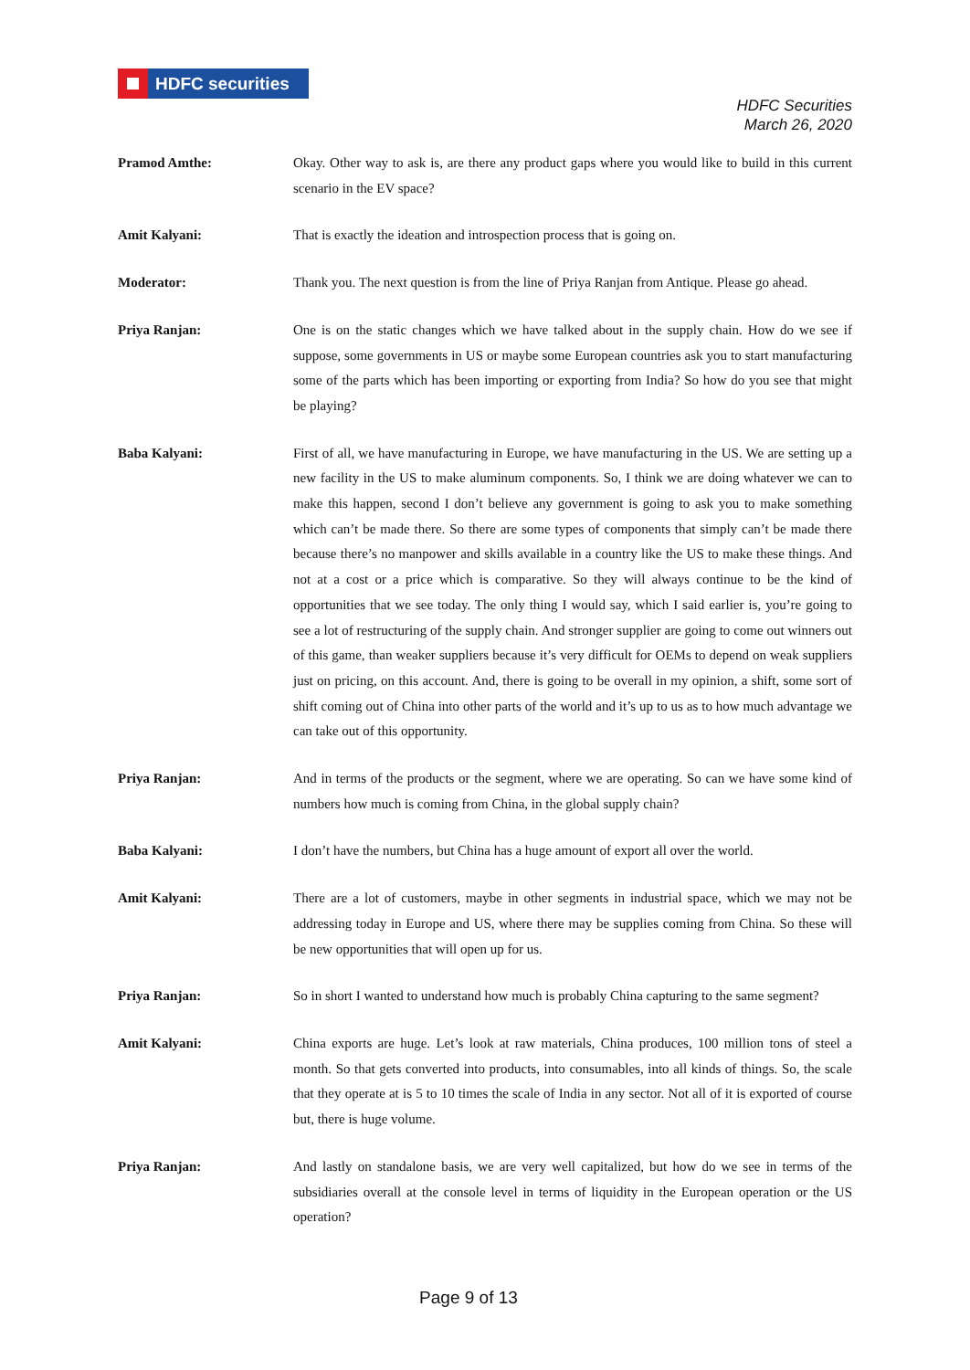HDFC securities
HDFC Securities
March 26, 2020
Pramod Amthe: Okay. Other way to ask is, are there any product gaps where you would like to build in this current scenario in the EV space?
Amit Kalyani: That is exactly the ideation and introspection process that is going on.
Moderator: Thank you. The next question is from the line of Priya Ranjan from Antique. Please go ahead.
Priya Ranjan: One is on the static changes which we have talked about in the supply chain. How do we see if suppose, some governments in US or maybe some European countries ask you to start manufacturing some of the parts which has been importing or exporting from India? So how do you see that might be playing?
Baba Kalyani: First of all, we have manufacturing in Europe, we have manufacturing in the US. We are setting up a new facility in the US to make aluminum components. So, I think we are doing whatever we can to make this happen, second I don’t believe any government is going to ask you to make something which can’t be made there. So there are some types of components that simply can’t be made there because there’s no manpower and skills available in a country like the US to make these things. And not at a cost or a price which is comparative. So they will always continue to be the kind of opportunities that we see today. The only thing I would say, which I said earlier is, you’re going to see a lot of restructuring of the supply chain. And stronger supplier are going to come out winners out of this game, than weaker suppliers because it’s very difficult for OEMs to depend on weak suppliers just on pricing, on this account. And, there is going to be overall in my opinion, a shift, some sort of shift coming out of China into other parts of the world and it’s up to us as to how much advantage we can take out of this opportunity.
Priya Ranjan: And in terms of the products or the segment, where we are operating. So can we have some kind of numbers how much is coming from China, in the global supply chain?
Baba Kalyani: I don’t have the numbers, but China has a huge amount of export all over the world.
Amit Kalyani: There are a lot of customers, maybe in other segments in industrial space, which we may not be addressing today in Europe and US, where there may be supplies coming from China. So these will be new opportunities that will open up for us.
Priya Ranjan: So in short I wanted to understand how much is probably China capturing to the same segment?
Amit Kalyani: China exports are huge. Let’s look at raw materials, China produces, 100 million tons of steel a month. So that gets converted into products, into consumables, into all kinds of things. So, the scale that they operate at is 5 to 10 times the scale of India in any sector. Not all of it is exported of course but, there is huge volume.
Priya Ranjan: And lastly on standalone basis, we are very well capitalized, but how do we see in terms of the subsidiaries overall at the console level in terms of liquidity in the European operation or the US operation?
Page 9 of 13